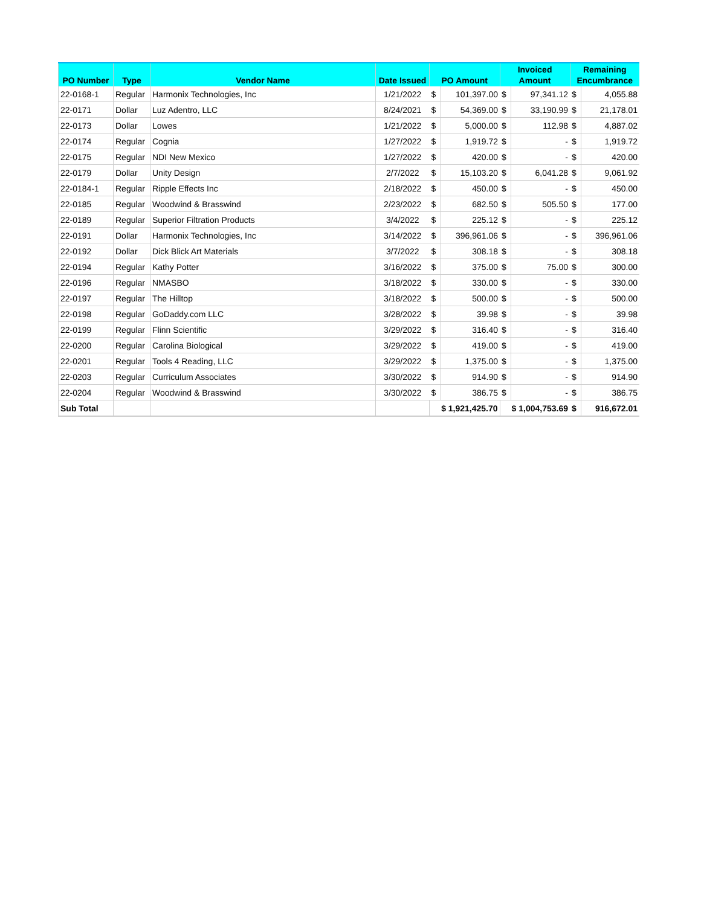| PO Number | Type | Vendor Name | Date Issued | PO Amount | | Invoiced Amount | | Remaining Encumbrance | |
| --- | --- | --- | --- | --- | --- | --- | --- | --- | --- |
| 22-0168-1 | Regular | Harmonix Technologies, Inc | 1/21/2022 | $ | 101,397.00 | $ | 97,341.12 | $ | 4,055.88 |
| 22-0171 | Dollar | Luz Adentro, LLC | 8/24/2021 | $ | 54,369.00 | $ | 33,190.99 | $ | 21,178.01 |
| 22-0173 | Dollar | Lowes | 1/21/2022 | $ | 5,000.00 | $ | 112.98 | $ | 4,887.02 |
| 22-0174 | Regular | Cognia | 1/27/2022 | $ | 1,919.72 | $ | - | $ | 1,919.72 |
| 22-0175 | Regular | NDI New Mexico | 1/27/2022 | $ | 420.00 | $ | - | $ | 420.00 |
| 22-0179 | Dollar | Unity Design | 2/7/2022 | $ | 15,103.20 | $ | 6,041.28 | $ | 9,061.92 |
| 22-0184-1 | Regular | Ripple Effects Inc | 2/18/2022 | $ | 450.00 | $ | - | $ | 450.00 |
| 22-0185 | Regular | Woodwind & Brasswind | 2/23/2022 | $ | 682.50 | $ | 505.50 | $ | 177.00 |
| 22-0189 | Regular | Superior Filtration Products | 3/4/2022 | $ | 225.12 | $ | - | $ | 225.12 |
| 22-0191 | Dollar | Harmonix Technologies, Inc | 3/14/2022 | $ | 396,961.06 | $ | - | $ | 396,961.06 |
| 22-0192 | Dollar | Dick Blick Art Materials | 3/7/2022 | $ | 308.18 | $ | - | $ | 308.18 |
| 22-0194 | Regular | Kathy Potter | 3/16/2022 | $ | 375.00 | $ | 75.00 | $ | 300.00 |
| 22-0196 | Regular | NMASBO | 3/18/2022 | $ | 330.00 | $ | - | $ | 330.00 |
| 22-0197 | Regular | The Hilltop | 3/18/2022 | $ | 500.00 | $ | - | $ | 500.00 |
| 22-0198 | Regular | GoDaddy.com LLC | 3/28/2022 | $ | 39.98 | $ | - | $ | 39.98 |
| 22-0199 | Regular | Flinn Scientific | 3/29/2022 | $ | 316.40 | $ | - | $ | 316.40 |
| 22-0200 | Regular | Carolina Biological | 3/29/2022 | $ | 419.00 | $ | - | $ | 419.00 |
| 22-0201 | Regular | Tools 4 Reading, LLC | 3/29/2022 | $ | 1,375.00 | $ | - | $ | 1,375.00 |
| 22-0203 | Regular | Curriculum Associates | 3/30/2022 | $ | 914.90 | $ | - | $ | 914.90 |
| 22-0204 | Regular | Woodwind & Brasswind | 3/30/2022 | $ | 386.75 | $ | - | $ | 386.75 |
| Sub Total | | | | $ 1,921,425.70 | | $ 1,004,753.69 | | $ | 916,672.01 |